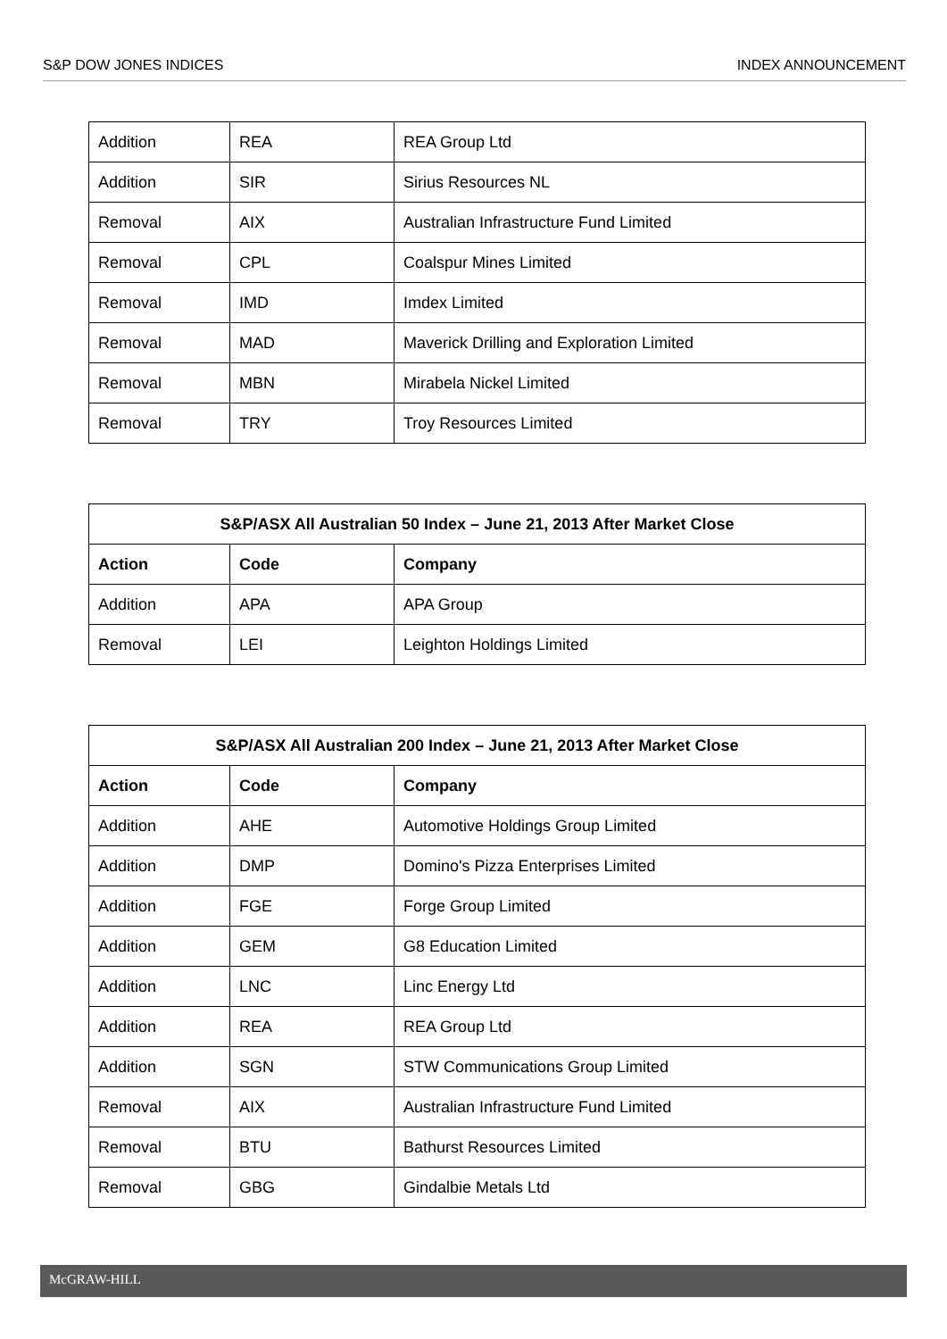S&P DOW JONES INDICES INDEX ANNOUNCEMENT
| Addition | REA | REA Group Ltd |
| Addition | SIR | Sirius Resources NL |
| Removal | AIX | Australian Infrastructure Fund Limited |
| Removal | CPL | Coalspur Mines Limited |
| Removal | IMD | Imdex Limited |
| Removal | MAD | Maverick Drilling and Exploration Limited |
| Removal | MBN | Mirabela Nickel Limited |
| Removal | TRY | Troy Resources Limited |
| S&P/ASX All Australian 50 Index – June 21, 2013 After Market Close | | |
| --- | --- | --- |
| Action | Code | Company |
| Addition | APA | APA Group |
| Removal | LEI | Leighton Holdings Limited |
| S&P/ASX All Australian 200 Index – June 21, 2013 After Market Close | | |
| --- | --- | --- |
| Action | Code | Company |
| Addition | AHE | Automotive Holdings Group Limited |
| Addition | DMP | Domino's Pizza Enterprises Limited |
| Addition | FGE | Forge Group Limited |
| Addition | GEM | G8 Education Limited |
| Addition | LNC | Linc Energy Ltd |
| Addition | REA | REA Group Ltd |
| Addition | SGN | STW Communications Group Limited |
| Removal | AIX | Australian Infrastructure Fund Limited |
| Removal | BTU | Bathurst Resources Limited |
| Removal | GBG | Gindalbie Metals Ltd |
McGRAW-HILL